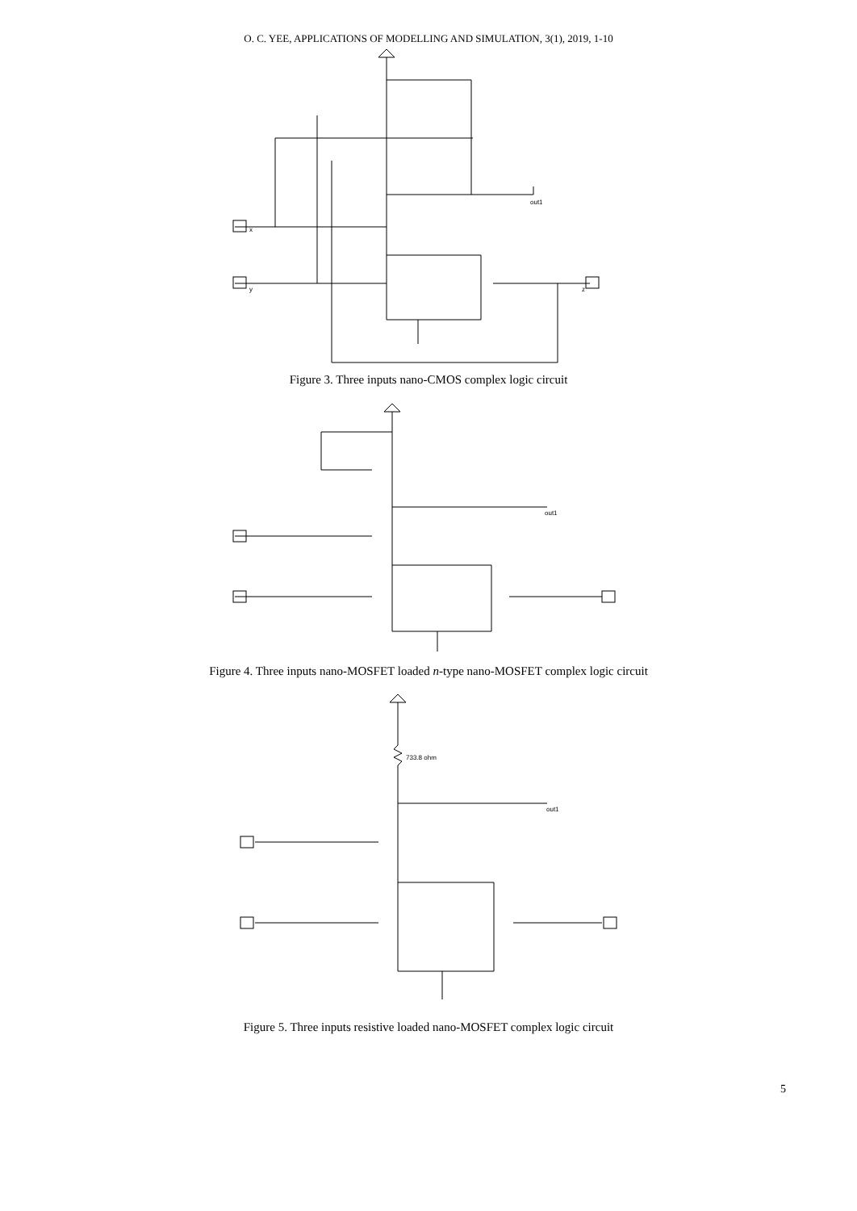O. C. YEE, APPLICATIONS OF MODELLING AND SIMULATION, 3(1), 2019, 1-10
x
y
z
out1
Figure 3. Three inputs nano-CMOS complex logic circuit
out1
Figure 4. Three inputs nano-MOSFET loaded n-type nano-MOSFET complex logic circuit
733.8 ohm
out1
Figure 5. Three inputs resistive loaded nano-MOSFET complex logic circuit
5